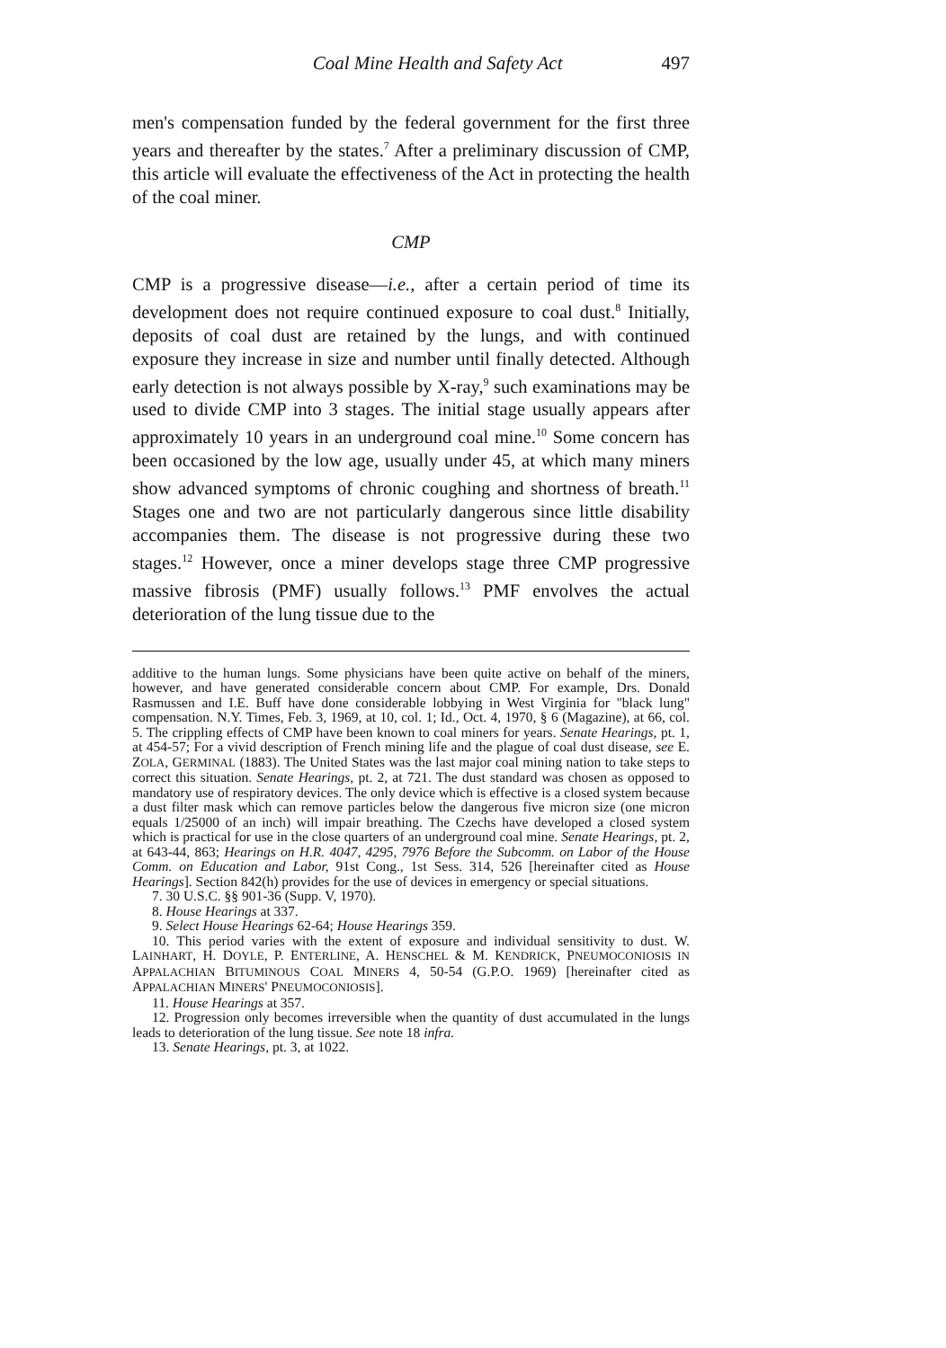Coal Mine Health and Safety Act 497
men's compensation funded by the federal government for the first three years and thereafter by the states.<sup>7</sup> After a preliminary discussion of CMP, this article will evaluate the effectiveness of the Act in protecting the health of the coal miner.
CMP
CMP is a progressive disease—i.e., after a certain period of time its development does not require continued exposure to coal dust.<sup>8</sup> Initially, deposits of coal dust are retained by the lungs, and with continued exposure they increase in size and number until finally detected. Although early detection is not always possible by X-ray,<sup>9</sup> such examinations may be used to divide CMP into 3 stages. The initial stage usually appears after approximately 10 years in an underground coal mine.<sup>10</sup> Some concern has been occasioned by the low age, usually under 45, at which many miners show advanced symptoms of chronic coughing and shortness of breath.<sup>11</sup> Stages one and two are not particularly dangerous since little disability accompanies them. The disease is not progressive during these two stages.<sup>12</sup> However, once a miner develops stage three CMP progressive massive fibrosis (PMF) usually follows.<sup>13</sup> PMF envolves the actual deterioration of the lung tissue due to the
additive to the human lungs. Some physicians have been quite active on behalf of the miners, however, and have generated considerable concern about CMP. For example, Drs. Donald Rasmussen and I.E. Buff have done considerable lobbying in West Virginia for "black lung" compensation. N.Y. Times, Feb. 3, 1969, at 10, col. 1; Id., Oct. 4, 1970, § 6 (Magazine), at 66, col. 5. The crippling effects of CMP have been known to coal miners for years. Senate Hearings, pt. 1, at 454-57; For a vivid description of French mining life and the plague of coal dust disease, see E. ZOLA, GERMINAL (1883). The United States was the last major coal mining nation to take steps to correct this situation. Senate Hearings, pt. 2, at 721. The dust standard was chosen as opposed to mandatory use of respiratory devices. The only device which is effective is a closed system because a dust filter mask which can remove particles below the dangerous five micron size (one micron equals 1/25000 of an inch) will impair breathing. The Czechs have developed a closed system which is practical for use in the close quarters of an underground coal mine. Senate Hearings, pt. 2, at 643-44, 863; Hearings on H.R. 4047, 4295, 7976 Before the Subcomm. on Labor of the House Comm. on Education and Labor, 91st Cong., 1st Sess. 314, 526 [hereinafter cited as House Hearings]. Section 842(h) provides for the use of devices in emergency or special situations.
7. 30 U.S.C. §§ 901-36 (Supp. V, 1970).
8. House Hearings at 337.
9. Select House Hearings 62-64; House Hearings 359.
10. This period varies with the extent of exposure and individual sensitivity to dust. W. LAINHART, H. DOYLE, P. ENTERLINE, A. HENSCHEL & M. KENDRICK, PNEUMOCONIOSIS IN APPALACHIAN BITUMINOUS COAL MINERS 4, 50-54 (G.P.O. 1969) [hereinafter cited as APPALACHIAN MINERS' PNEUMOCONIOSIS].
11. House Hearings at 357.
12. Progression only becomes irreversible when the quantity of dust accumulated in the lungs leads to deterioration of the lung tissue. See note 18 infra.
13. Senate Hearings, pt. 3, at 1022.